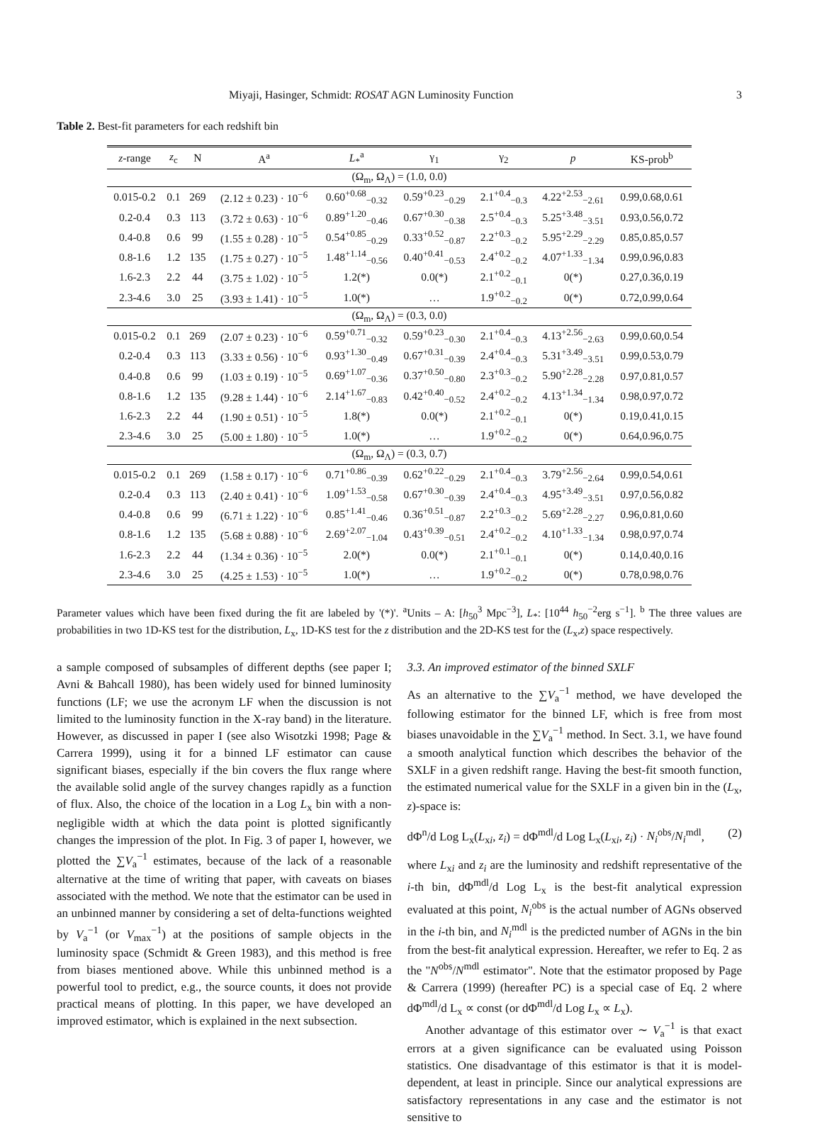Miyaji, Hasinger, Schmidt: ROSAT AGN Luminosity Function 3
Table 2. Best-fit parameters for each redshift bin
| z -range | z<sub>c</sub> | N | A<sup>a</sup> | L<sub>*</sub><sup>a</sup> | γ<sub>1</sub> | γ<sub>2</sub> | p | KS-prob<sup>b</sup> |
| --- | --- | --- | --- | --- | --- | --- | --- | --- |
| (Ω<sub>m</sub>, Ω<sub>Λ</sub>) = (1.0, 0.0) | | | | | | | | |
| 0.015-0.2 | 0.1 | 269 | (2.12 ± 0.23) · 10<sup>−6</sup> | 0.60<sup>+0.68</sup><sub>−0.32</sub> | 0.59<sup>+0.23</sup><sub>−0.29</sub> | 2.1<sup>+0.4</sup><sub>−0.3</sub> | 4.22<sup>+2.53</sup><sub>−2.61</sub> | 0.99,0.68,0.61 |
| 0.2-0.4 | 0.3 | 113 | (3.72 ± 0.63) · 10<sup>−6</sup> | 0.89<sup>+1.20</sup><sub>−0.46</sub> | 0.67<sup>+0.30</sup><sub>−0.38</sub> | 2.5<sup>+0.4</sup><sub>−0.3</sub> | 5.25<sup>+3.48</sup><sub>−3.51</sub> | 0.93,0.56,0.72 |
| 0.4-0.8 | 0.6 | 99 | (1.55 ± 0.28) · 10<sup>−5</sup> | 0.54<sup>+0.85</sup><sub>−0.29</sub> | 0.33<sup>+0.52</sup><sub>−0.87</sub> | 2.2<sup>+0.3</sup><sub>−0.2</sub> | 5.95<sup>+2.29</sup><sub>−2.29</sub> | 0.85,0.85,0.57 |
| 0.8-1.6 | 1.2 | 135 | (1.75 ± 0.27) · 10<sup>−5</sup> | 1.48<sup>+1.14</sup><sub>−0.56</sub> | 0.40<sup>+0.41</sup><sub>−0.53</sub> | 2.4<sup>+0.2</sup><sub>−0.2</sub> | 4.07<sup>+1.33</sup><sub>−1.34</sub> | 0.99,0.96,0.83 |
| 1.6-2.3 | 2.2 | 44 | (3.75 ± 1.02) · 10<sup>−5</sup> | 1.2(*) | 0.0(*) | 2.1<sup>+0.2</sup><sub>−0.1</sub> | 0(*) | 0.27,0.36,0.19 |
| 2.3-4.6 | 3.0 | 25 | (3.93 ± 1.41) · 10<sup>−5</sup> | 1.0(*) | … | 1.9<sup>+0.2</sup><sub>−0.2</sub> | 0(*) | 0.72,0.99,0.64 |
| (Ω<sub>m</sub>, Ω<sub>Λ</sub>) = (0.3, 0.0) | | | | | | | | |
| 0.015-0.2 | 0.1 | 269 | (2.07 ± 0.23) · 10<sup>−6</sup> | 0.59<sup>+0.71</sup><sub>−0.32</sub> | 0.59<sup>+0.23</sup><sub>−0.30</sub> | 2.1<sup>+0.4</sup><sub>−0.3</sub> | 4.13<sup>+2.56</sup><sub>−2.63</sub> | 0.99,0.60,0.54 |
| 0.2-0.4 | 0.3 | 113 | (3.33 ± 0.56) · 10<sup>−6</sup> | 0.93<sup>+1.30</sup><sub>−0.49</sub> | 0.67<sup>+0.31</sup><sub>−0.39</sub> | 2.4<sup>+0.4</sup><sub>−0.3</sub> | 5.31<sup>+3.49</sup><sub>−3.51</sub> | 0.99,0.53,0.79 |
| 0.4-0.8 | 0.6 | 99 | (1.03 ± 0.19) · 10<sup>−5</sup> | 0.69<sup>+1.07</sup><sub>−0.36</sub> | 0.37<sup>+0.50</sup><sub>−0.80</sub> | 2.3<sup>+0.3</sup><sub>−0.2</sub> | 5.90<sup>+2.28</sup><sub>−2.28</sub> | 0.97,0.81,0.57 |
| 0.8-1.6 | 1.2 | 135 | (9.28 ± 1.44) · 10<sup>−6</sup> | 2.14<sup>+1.67</sup><sub>−0.83</sub> | 0.42<sup>+0.40</sup><sub>−0.52</sub> | 2.4<sup>+0.2</sup><sub>−0.2</sub> | 4.13<sup>+1.34</sup><sub>−1.34</sub> | 0.98,0.97,0.72 |
| 1.6-2.3 | 2.2 | 44 | (1.90 ± 0.51) · 10<sup>−5</sup> | 1.8(*) | 0.0(*) | 2.1<sup>+0.2</sup><sub>−0.1</sub> | 0(*) | 0.19,0.41,0.15 |
| 2.3-4.6 | 3.0 | 25 | (5.00 ± 1.80) · 10<sup>−5</sup> | 1.0(*) | … | 1.9<sup>+0.2</sup><sub>−0.2</sub> | 0(*) | 0.64,0.96,0.75 |
| (Ω<sub>m</sub>, Ω<sub>Λ</sub>) = (0.3, 0.7) | | | | | | | | |
| 0.015-0.2 | 0.1 | 269 | (1.58 ± 0.17) · 10<sup>−6</sup> | 0.71<sup>+0.86</sup><sub>−0.39</sub> | 0.62<sup>+0.22</sup><sub>−0.29</sub> | 2.1<sup>+0.4</sup><sub>−0.3</sub> | 3.79<sup>+2.56</sup><sub>−2.64</sub> | 0.99,0.54,0.61 |
| 0.2-0.4 | 0.3 | 113 | (2.40 ± 0.41) · 10<sup>−6</sup> | 1.09<sup>+1.53</sup><sub>−0.58</sub> | 0.67<sup>+0.30</sup><sub>−0.39</sub> | 2.4<sup>+0.4</sup><sub>−0.3</sub> | 4.95<sup>+3.49</sup><sub>−3.51</sub> | 0.97,0.56,0.82 |
| 0.4-0.8 | 0.6 | 99 | (6.71 ± 1.22) · 10<sup>−6</sup> | 0.85<sup>+1.41</sup><sub>−0.46</sub> | 0.36<sup>+0.51</sup><sub>−0.87</sub> | 2.2<sup>+0.3</sup><sub>−0.2</sub> | 5.69<sup>+2.28</sup><sub>−2.27</sub> | 0.96,0.81,0.60 |
| 0.8-1.6 | 1.2 | 135 | (5.68 ± 0.88) · 10<sup>−6</sup> | 2.69<sup>+2.07</sup><sub>−1.04</sub> | 0.43<sup>+0.39</sup><sub>−0.51</sub> | 2.4<sup>+0.2</sup><sub>−0.2</sub> | 4.10<sup>+1.33</sup><sub>−1.34</sub> | 0.98,0.97,0.74 |
| 1.6-2.3 | 2.2 | 44 | (1.34 ± 0.36) · 10<sup>−5</sup> | 2.0(*) | 0.0(*) | 2.1<sup>+0.1</sup><sub>−0.1</sub> | 0(*) | 0.14,0.40,0.16 |
| 2.3-4.6 | 3.0 | 25 | (4.25 ± 1.53) · 10<sup>−5</sup> | 1.0(*) | … | 1.9<sup>+0.2</sup><sub>−0.2</sub> | 0(*) | 0.78,0.98,0.76 |
Parameter values which have been fixed during the fit are labeled by '(*)'. <sup>a</sup>Units – A: [h<sub>50</sub><sup>3</sup> Mpc<sup>−3</sup>], L<sub>*</sub>: [10<sup>44</sup> h<sub>50</sub><sup>−2</sup>erg s<sup>−1</sup>]. <sup>b</sup> The three values are probabilities in two 1D-KS test for the distribution, L<sub>x</sub>, 1D-KS test for the z distribution and the 2D-KS test for the (L<sub>x</sub>,z) space respectively.
a sample composed of subsamples of different depths (see paper I; Avni & Bahcall 1980), has been widely used for binned luminosity functions (LF; we use the acronym LF when the discussion is not limited to the luminosity function in the X-ray band) in the literature. However, as discussed in paper I (see also Wisotzki 1998; Page & Carrera 1999), using it for a binned LF estimator can cause significant biases, especially if the bin covers the flux range where the available solid angle of the survey changes rapidly as a function of flux. Also, the choice of the location in a Log L<sub>x</sub> bin with a non-negligible width at which the data point is plotted significantly changes the impression of the plot. In Fig. 3 of paper I, however, we plotted the ∑V<sub>a</sub><sup>−1</sup> estimates, because of the lack of a reasonable alternative at the time of writing that paper, with caveats on biases associated with the method. We note that the estimator can be used in an unbinned manner by considering a set of delta-functions weighted by V<sub>a</sub><sup>−1</sup> (or V<sub>max</sub><sup>−1</sup>) at the positions of sample objects in the luminosity space (Schmidt & Green 1983), and this method is free from biases mentioned above. While this unbinned method is a powerful tool to predict, e.g., the source counts, it does not provide practical means of plotting. In this paper, we have developed an improved estimator, which is explained in the next subsection.
3.3. An improved estimator of the binned SXLF
As an alternative to the ∑V<sub>a</sub><sup>−1</sup> method, we have developed the following estimator for the binned LF, which is free from most biases unavoidable in the ∑V<sub>a</sub><sup>−1</sup> method. In Sect. 3.1, we have found a smooth analytical function which describes the behavior of the SXLF in a given redshift range. Having the best-fit smooth function, the estimated numerical value for the SXLF in a given bin in the (L<sub>x</sub>, z)-space is:
dΦ<sup>n</sup>/d Log L<sub>x</sub>(L<sub>xi</sub>, z<sub>i</sub>) = dΦ<sup>mdl</sup>/d Log L<sub>x</sub>(L<sub>xi</sub>, z<sub>i</sub>) · N<sub>i</sub><sup>obs</sup>/N<sub>i</sub><sup>mdl</sup>, (2)
where L<sub>xi</sub> and z<sub>i</sub> are the luminosity and redshift representative of the i-th bin, dΦ<sup>mdl</sup>/d Log L<sub>x</sub> is the best-fit analytical expression evaluated at this point, N<sub>i</sub><sup>obs</sup> is the actual number of AGNs observed in the i-th bin, and N<sub>i</sub><sup>mdl</sup> is the predicted number of AGNs in the bin from the best-fit analytical expression. Hereafter, we refer to Eq. 2 as the "N<sup>obs</sup>/N<sup>mdl</sup> estimator". Note that the estimator proposed by Page & Carrera (1999) (hereafter PC) is a special case of Eq. 2 where dΦ<sup>mdl</sup>/d L<sub>x</sub> ∝ const (or dΦ<sup>mdl</sup>/d Log L<sub>x</sub> ∝ L<sub>x</sub>).
Another advantage of this estimator over ∼ V<sub>a</sub><sup>−1</sup> is that exact errors at a given significance can be evaluated using Poisson statistics. One disadvantage of this estimator is that it is model-dependent, at least in principle. Since our analytical expressions are satisfactory representations in any case and the estimator is not sensitive to